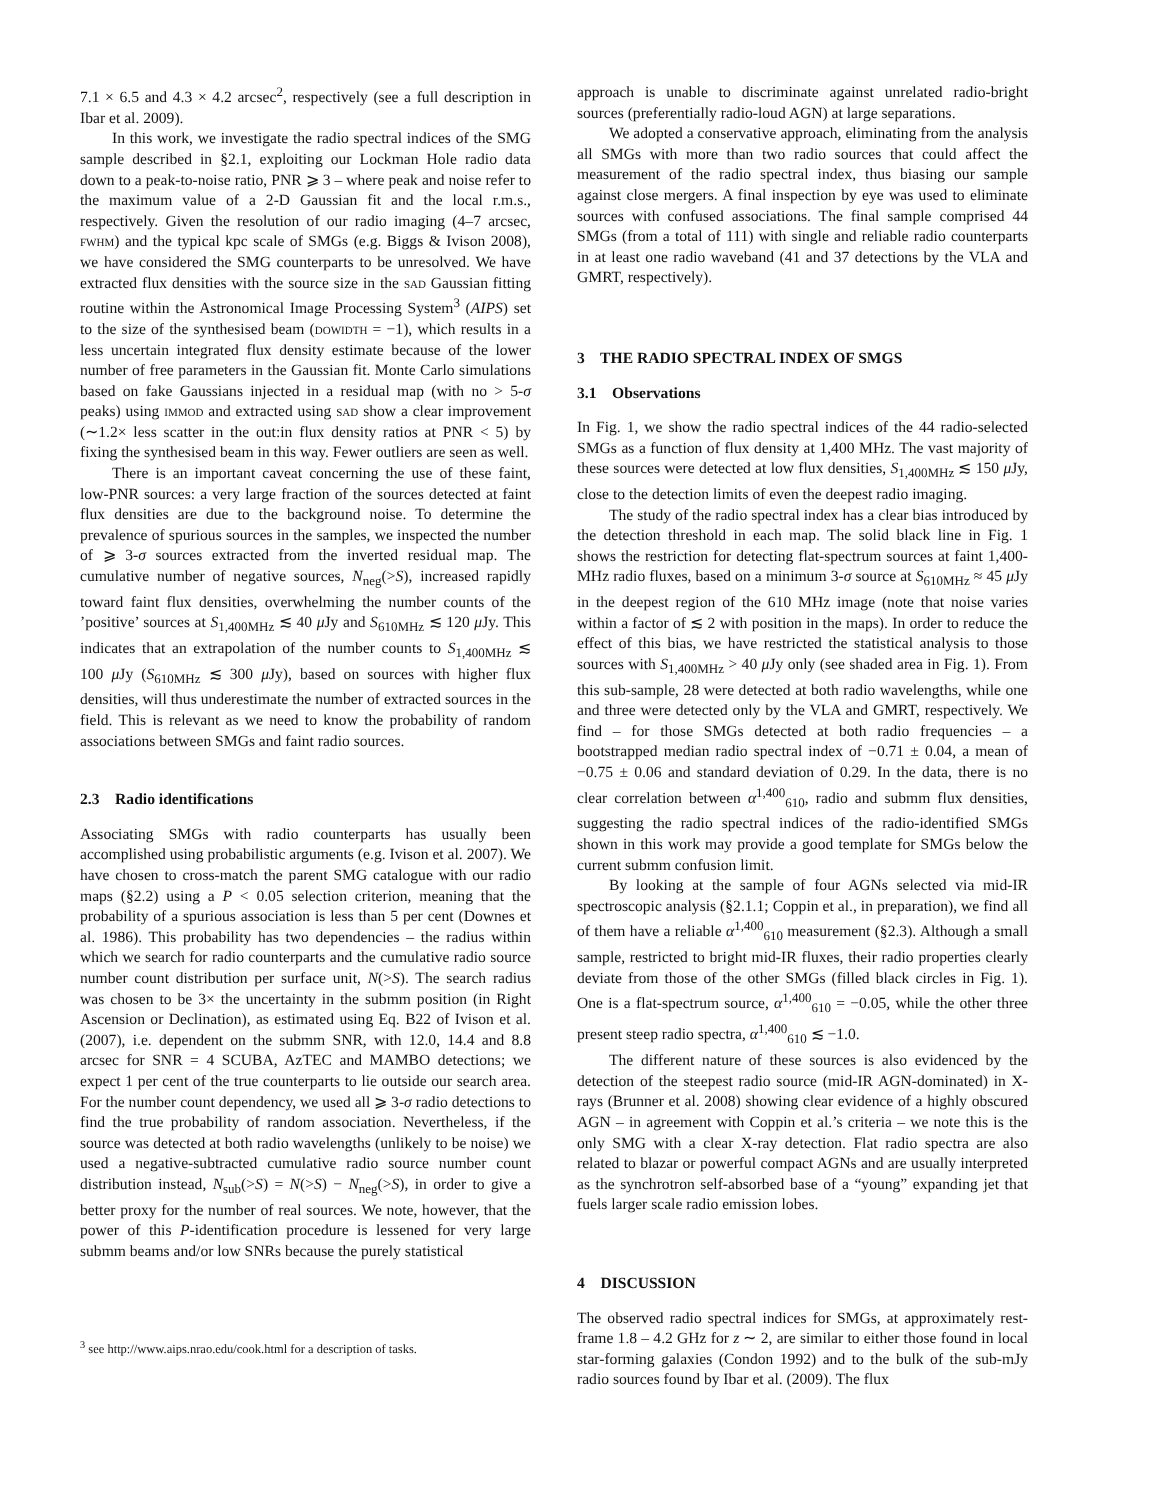7.1 × 6.5 and 4.3 × 4.2 arcsec<sup>2</sup>, respectively (see a full description in Ibar et al. 2009).
In this work, we investigate the radio spectral indices of the SMG sample described in §2.1, exploiting our Lockman Hole radio data down to a peak-to-noise ratio, PNR ⩾ 3 – where peak and noise refer to the maximum value of a 2-D Gaussian fit and the local r.m.s., respectively. Given the resolution of our radio imaging (4–7 arcsec, fwhm) and the typical kpc scale of SMGs (e.g. Biggs & Ivison 2008), we have considered the SMG counterparts to be unresolved. We have extracted flux densities with the source size in the sad Gaussian fitting routine within the Astronomical Image Processing System<sup>3</sup> (AIPS) set to the size of the synthesised beam (dowidth = −1), which results in a less uncertain integrated flux density estimate because of the lower number of free parameters in the Gaussian fit. Monte Carlo simulations based on fake Gaussians injected in a residual map (with no > 5-σ peaks) using immod and extracted using sad show a clear improvement (∼1.2× less scatter in the out:in flux density ratios at PNR < 5) by fixing the synthesised beam in this way. Fewer outliers are seen as well.
There is an important caveat concerning the use of these faint, low-PNR sources: a very large fraction of the sources detected at faint flux densities are due to the background noise. To determine the prevalence of spurious sources in the samples, we inspected the number of ⩾ 3-σ sources extracted from the inverted residual map. The cumulative number of negative sources, N<sub>neg</sub>(>S), increased rapidly toward faint flux densities, overwhelming the number counts of the ’positive’ sources at S<sub>1,400MHz</sub> ≲ 40 μ Jy and S<sub>610MHz</sub> ≲ 120 μ Jy. This indicates that an extrapolation of the number counts to S<sub>1,400MHz</sub> ≲ 100 μ Jy (S<sub>610MHz</sub> ≲ 300 μ Jy), based on sources with higher flux densities, will thus underestimate the number of extracted sources in the field. This is relevant as we need to know the probability of random associations between SMGs and faint radio sources.
2.3 Radio identifications
Associating SMGs with radio counterparts has usually been accomplished using probabilistic arguments (e.g. Ivison et al. 2007). We have chosen to cross-match the parent SMG catalogue with our radio maps (§2.2) using a P < 0.05 selection criterion, meaning that the probability of a spurious association is less than 5 per cent (Downes et al. 1986). This probability has two dependencies – the radius within which we search for radio counterparts and the cumulative radio source number count distribution per surface unit, N(>S). The search radius was chosen to be 3× the uncertainty in the submm position (in Right Ascension or Declination), as estimated using Eq. B22 of Ivison et al. (2007), i.e. dependent on the submm SNR, with 12.0, 14.4 and 8.8 arcsec for SNR = 4 SCUBA, AzTEC and MAMBO detections; we expect 1 per cent of the true counterparts to lie outside our search area. For the number count dependency, we used all ⩾ 3-σ radio detections to find the true probability of random association. Nevertheless, if the source was detected at both radio wavelengths (unlikely to be noise) we used a negative-subtracted cumulative radio source number count distribution instead, N<sub>sub</sub>(>S) = N(>S) − N<sub>neg</sub>(>S), in order to give a better proxy for the number of real sources. We note, however, that the power of this P-identification procedure is lessened for very large submm beams and/or low SNRs because the purely statistical
<sup>3</sup> see http://www.aips.nrao.edu/cook.html for a description of tasks.
approach is unable to discriminate against unrelated radio-bright sources (preferentially radio-loud AGN) at large separations.
We adopted a conservative approach, eliminating from the analysis all SMGs with more than two radio sources that could affect the measurement of the radio spectral index, thus biasing our sample against close mergers. A final inspection by eye was used to eliminate sources with confused associations. The final sample comprised 44 SMGs (from a total of 111) with single and reliable radio counterparts in at least one radio waveband (41 and 37 detections by the VLA and GMRT, respectively).
3 THE RADIO SPECTRAL INDEX OF SMGS
3.1 Observations
In Fig. 1, we show the radio spectral indices of the 44 radio-selected SMGs as a function of flux density at 1,400 MHz. The vast majority of these sources were detected at low flux densities, S<sub>1,400MHz</sub> ≲ 150 μ Jy, close to the detection limits of even the deepest radio imaging.
The study of the radio spectral index has a clear bias introduced by the detection threshold in each map. The solid black line in Fig. 1 shows the restriction for detecting flat-spectrum sources at faint 1,400-MHz radio fluxes, based on a minimum 3-σ source at S<sub>610MHz</sub> ≈ 45 μ Jy in the deepest region of the 610 MHz image (note that noise varies within a factor of ≲ 2 with position in the maps). In order to reduce the effect of this bias, we have restricted the statistical analysis to those sources with S<sub>1,400MHz</sub> > 40 μ Jy only (see shaded area in Fig. 1). From this sub-sample, 28 were detected at both radio wavelengths, while one and three were detected only by the VLA and GMRT, respectively. We find – for those SMGs detected at both radio frequencies – a bootstrapped median radio spectral index of −0.71 ± 0.04, a mean of −0.75 ± 0.06 and standard deviation of 0.29. In the data, there is no clear correlation between α<sup>1,400</sup><sub>610</sub>, radio and submm flux densities, suggesting the radio spectral indices of the radio-identified SMGs shown in this work may provide a good template for SMGs below the current submm confusion limit.
By looking at the sample of four AGNs selected via mid-IR spectroscopic analysis (§2.1.1; Coppin et al., in preparation), we find all of them have a reliable α<sup>1,400</sup><sub>610</sub> measurement (§2.3). Although a small sample, restricted to bright mid-IR fluxes, their radio properties clearly deviate from those of the other SMGs (filled black circles in Fig. 1). One is a flat-spectrum source, α<sup>1,400</sup><sub>610</sub> = −0.05, while the other three present steep radio spectra, α<sup>1,400</sup><sub>610</sub> ≲ −1.0.
The different nature of these sources is also evidenced by the detection of the steepest radio source (mid-IR AGN-dominated) in X-rays (Brunner et al. 2008) showing clear evidence of a highly obscured AGN – in agreement with Coppin et al.’s criteria – we note this is the only SMG with a clear X-ray detection. Flat radio spectra are also related to blazar or powerful compact AGNs and are usually interpreted as the synchrotron self-absorbed base of a “young” expanding jet that fuels larger scale radio emission lobes.
4 DISCUSSION
The observed radio spectral indices for SMGs, at approximately rest-frame 1.8 – 4.2 GHz for z ∼ 2, are similar to either those found in local star-forming galaxies (Condon 1992) and to the bulk of the sub-mJy radio sources found by Ibar et al. (2009). The flux